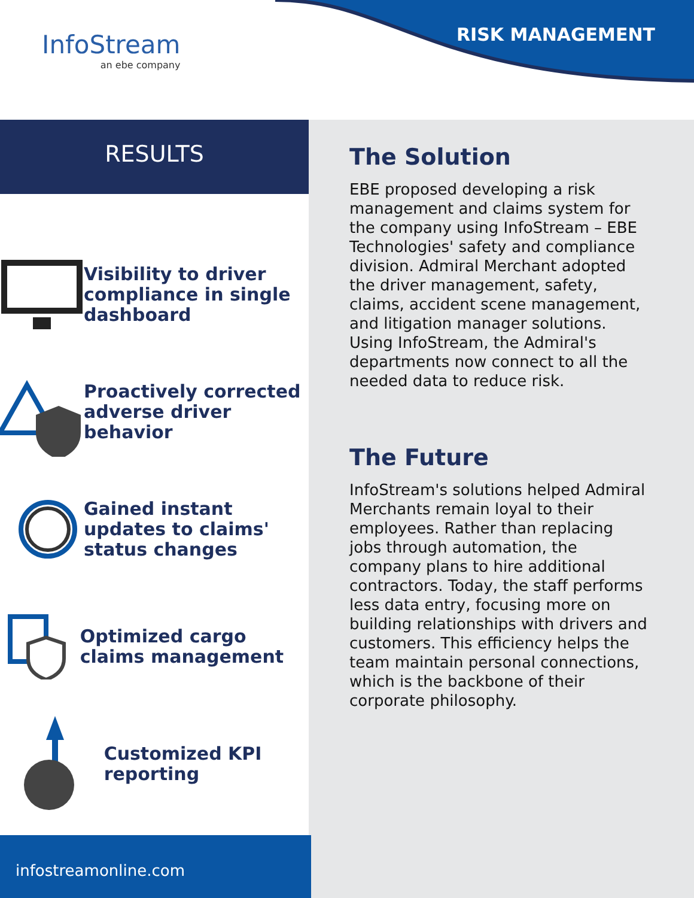InfoStream
an ebe company
RISK MANAGEMENT
RESULTS
Visibility to driver compliance in single dashboard
Proactively corrected adverse driver behavior
Gained instant updates to claims' status changes
Optimized cargo claims management
Customized KPI reporting
The Solution
EBE proposed developing a risk management and claims system for the company using InfoStream – EBE Technologies' safety and compliance division. Admiral Merchant adopted the driver management, safety, claims, accident scene management, and litigation manager solutions. Using InfoStream, the Admiral's departments now connect to all the needed data to reduce risk.
The Future
InfoStream's solutions helped Admiral Merchants remain loyal to their employees. Rather than replacing jobs through automation, the company plans to hire additional contractors. Today, the staff performs less data entry, focusing more on building relationships with drivers and customers. This efficiency helps the team maintain personal connections, which is the backbone of their corporate philosophy.
infostreamonline.com